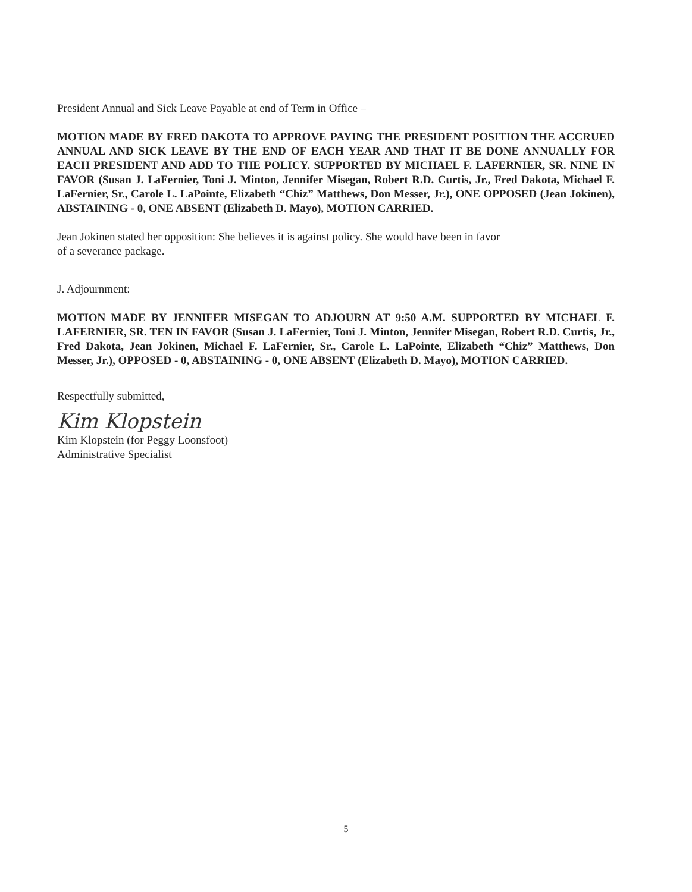President Annual and Sick Leave Payable at end of Term in Office –
MOTION MADE BY FRED DAKOTA TO APPROVE PAYING THE PRESIDENT POSITION THE ACCRUED ANNUAL AND SICK LEAVE BY THE END OF EACH YEAR AND THAT IT BE DONE ANNUALLY FOR EACH PRESIDENT AND ADD TO THE POLICY. SUPPORTED BY MICHAEL F. LAFERNIER, SR. NINE IN FAVOR (Susan J. LaFernier, Toni J. Minton, Jennifer Misegan, Robert R.D. Curtis, Jr., Fred Dakota, Michael F. LaFernier, Sr., Carole L. LaPointe, Elizabeth “Chiz” Matthews, Don Messer, Jr.), ONE OPPOSED (Jean Jokinen), ABSTAINING - 0, ONE ABSENT (Elizabeth D. Mayo), MOTION CARRIED.
Jean Jokinen stated her opposition: She believes it is against policy. She would have been in favor
of a severance package.
J. Adjournment:
MOTION MADE BY JENNIFER MISEGAN TO ADJOURN AT 9:50 A.M. SUPPORTED BY MICHAEL F. LAFERNIER, SR. TEN IN FAVOR (Susan J. LaFernier, Toni J. Minton, Jennifer Misegan, Robert R.D. Curtis, Jr., Fred Dakota, Jean Jokinen, Michael F. LaFernier, Sr., Carole L. LaPointe, Elizabeth “Chiz” Matthews, Don Messer, Jr.), OPPOSED - 0, ABSTAINING - 0, ONE ABSENT (Elizabeth D. Mayo), MOTION CARRIED.
Respectfully submitted,
Kim Klopstein
Kim Klopstein (for Peggy Loonsfoot)
Administrative Specialist
5